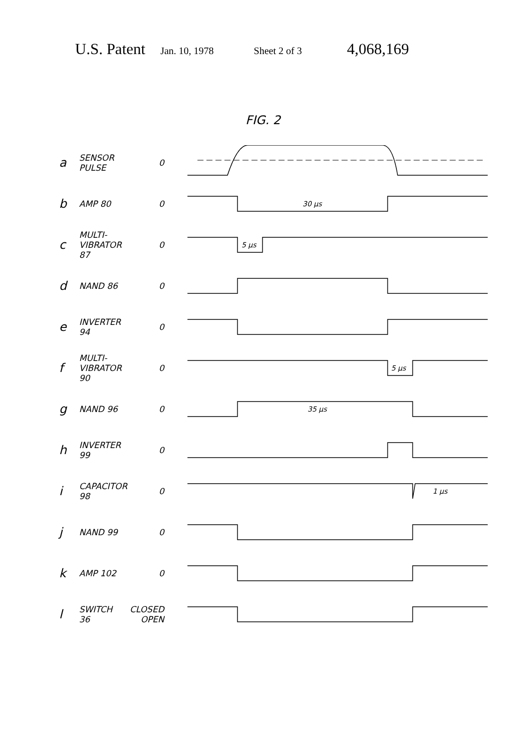U.S. Patent Jan. 10, 1978 Sheet 2 of 3 4,068,169
FIG. 2
a SENSOR
PULSE 0
b AMP 80 0
30 μs
c MULTI-
VIBRATOR
87 0
5 μs
d NAND 86 0
e INVERTER
94 0
f MULTI-
VIBRATOR
90 0
5 μs
g NAND 96 0
35 μs
h INVERTER
99 0
i CAPACITOR
98 0
1 μs
j NAND 99 0
k AMP 102 0
l SWITCH
36 CLOSED
OPEN